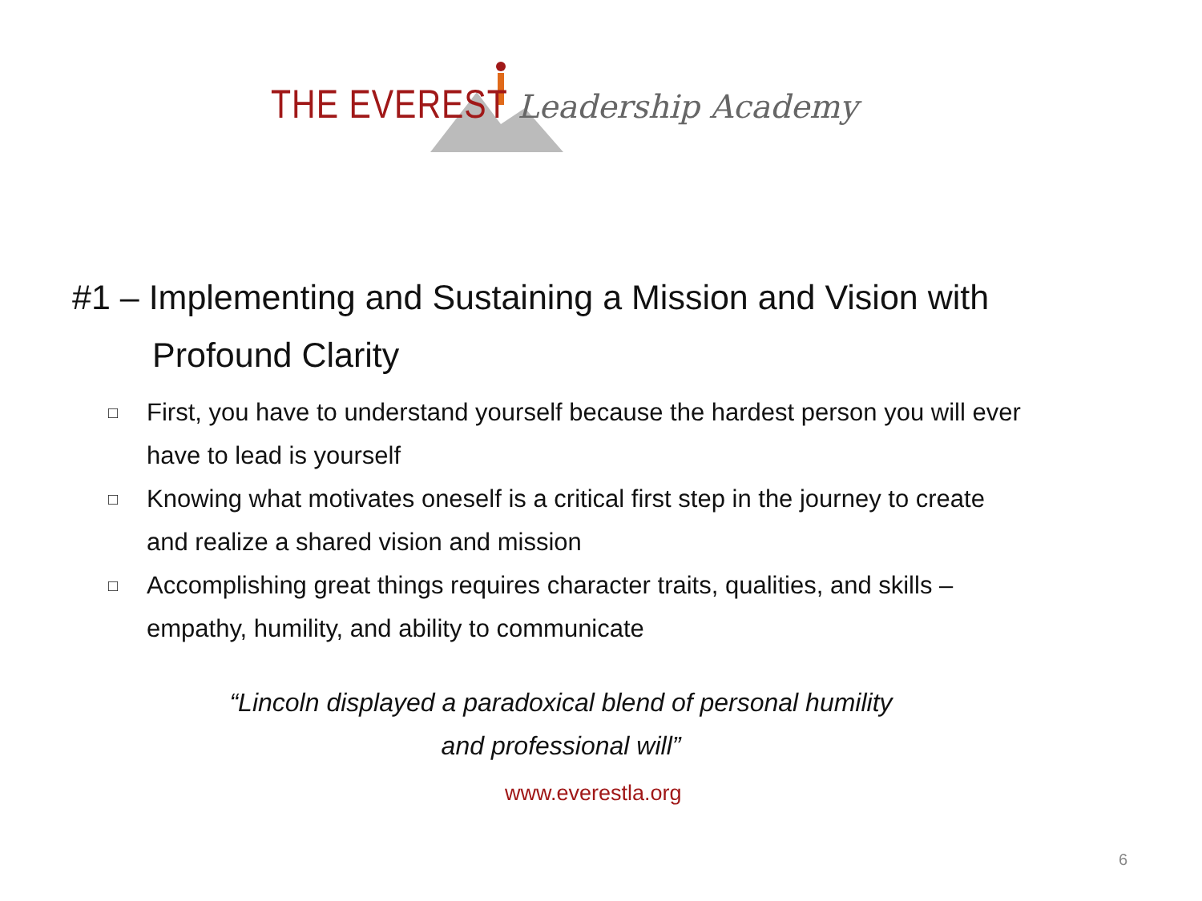THE EVEREST Leadership Academy
#1 – Implementing and Sustaining a Mission and Vision with
Profound Clarity
□ First, you have to understand yourself because the hardest person you will ever have to lead is yourself
□ Knowing what motivates oneself is a critical first step in the journey to create and realize a shared vision and mission
□ Accomplishing great things requires character traits, qualities, and skills – empathy, humility, and ability to communicate
“Lincoln displayed a paradoxical blend of personal humility
and professional will”
www.everestla.org
6